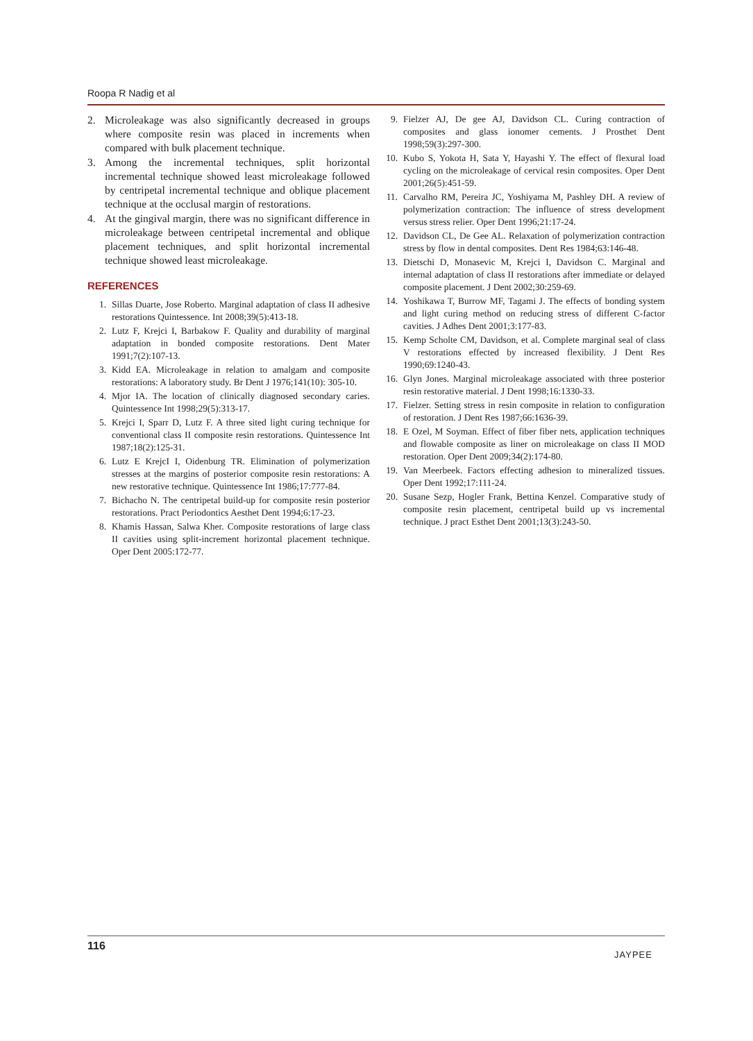Roopa R Nadig et al
2. Microleakage was also significantly decreased in groups where composite resin was placed in increments when compared with bulk placement technique.
3. Among the incremental techniques, split horizontal incremental technique showed least microleakage followed by centripetal incremental technique and oblique placement technique at the occlusal margin of restorations.
4. At the gingival margin, there was no significant difference in microleakage between centripetal incremental and oblique placement techniques, and split horizontal incremental technique showed least microleakage.
REFERENCES
1. Sillas Duarte, Jose Roberto. Marginal adaptation of class II adhesive restorations Quintessence. Int 2008;39(5):413-18.
2. Lutz F, Krejci I, Barbakow F. Quality and durability of marginal adaptation in bonded composite restorations. Dent Mater 1991;7(2):107-13.
3. Kidd EA. Microleakage in relation to amalgam and composite restorations: A laboratory study. Br Dent J 1976;141(10): 305-10.
4. Mjor IA. The location of clinically diagnosed secondary caries. Quintessence Int 1998;29(5):313-17.
5. Krejci I, Sparr D, Lutz F. A three sited light curing technique for conventional class II composite resin restorations. Quintessence Int 1987;18(2):125-31.
6. Lutz E KrejcI I, Oidenburg TR. Elimination of polymerization stresses at the margins of posterior composite resin restorations: A new restorative technique. Quintessence Int 1986;17:777-84.
7. Bichacho N. The centripetal build-up for composite resin posterior restorations. Pract Periodontics Aesthet Dent 1994;6:17-23.
8. Khamis Hassan, Salwa Kher. Composite restorations of large class II cavities using split-increment horizontal placement technique. Oper Dent 2005:172-77.
9. Fielzer AJ, De gee AJ, Davidson CL. Curing contraction of composites and glass ionomer cements. J Prosthet Dent 1998;59(3):297-300.
10. Kubo S, Yokota H, Sata Y, Hayashi Y. The effect of flexural load cycling on the microleakage of cervical resin composites. Oper Dent 2001;26(5):451-59.
11. Carvalho RM, Pereira JC, Yoshiyama M, Pashley DH. A review of polymerization contraction: The influence of stress development versus stress relier. Oper Dent 1996;21:17-24.
12. Davidson CL, De Gee AL. Relaxation of polymerization contraction stress by flow in dental composites. Dent Res 1984;63:146-48.
13. Dietschi D, Monasevic M, Krejci I, Davidson C. Marginal and internal adaptation of class II restorations after immediate or delayed composite placement. J Dent 2002;30:259-69.
14. Yoshikawa T, Burrow MF, Tagami J. The effects of bonding system and light curing method on reducing stress of different C-factor cavities. J Adhes Dent 2001;3:177-83.
15. Kemp Scholte CM, Davidson, et al. Complete marginal seal of class V restorations effected by increased flexibility. J Dent Res 1990;69:1240-43.
16. Glyn Jones. Marginal microleakage associated with three posterior resin restorative material. J Dent 1998;16:1330-33.
17. Fielzer. Setting stress in resin composite in relation to configuration of restoration. J Dent Res 1987;66:1636-39.
18. E Ozel, M Soyman. Effect of fiber fiber nets, application techniques and flowable composite as liner on microleakage on class II MOD restoration. Oper Dent 2009;34(2):174-80.
19. Van Meerbeek. Factors effecting adhesion to mineralized tissues. Oper Dent 1992;17:111-24.
20. Susane Sezp, Hogler Frank, Bettina Kenzel. Comparative study of composite resin placement, centripetal build up vs incremental technique. J pract Esthet Dent 2001;13(3):243-50.
116
JAYPEE